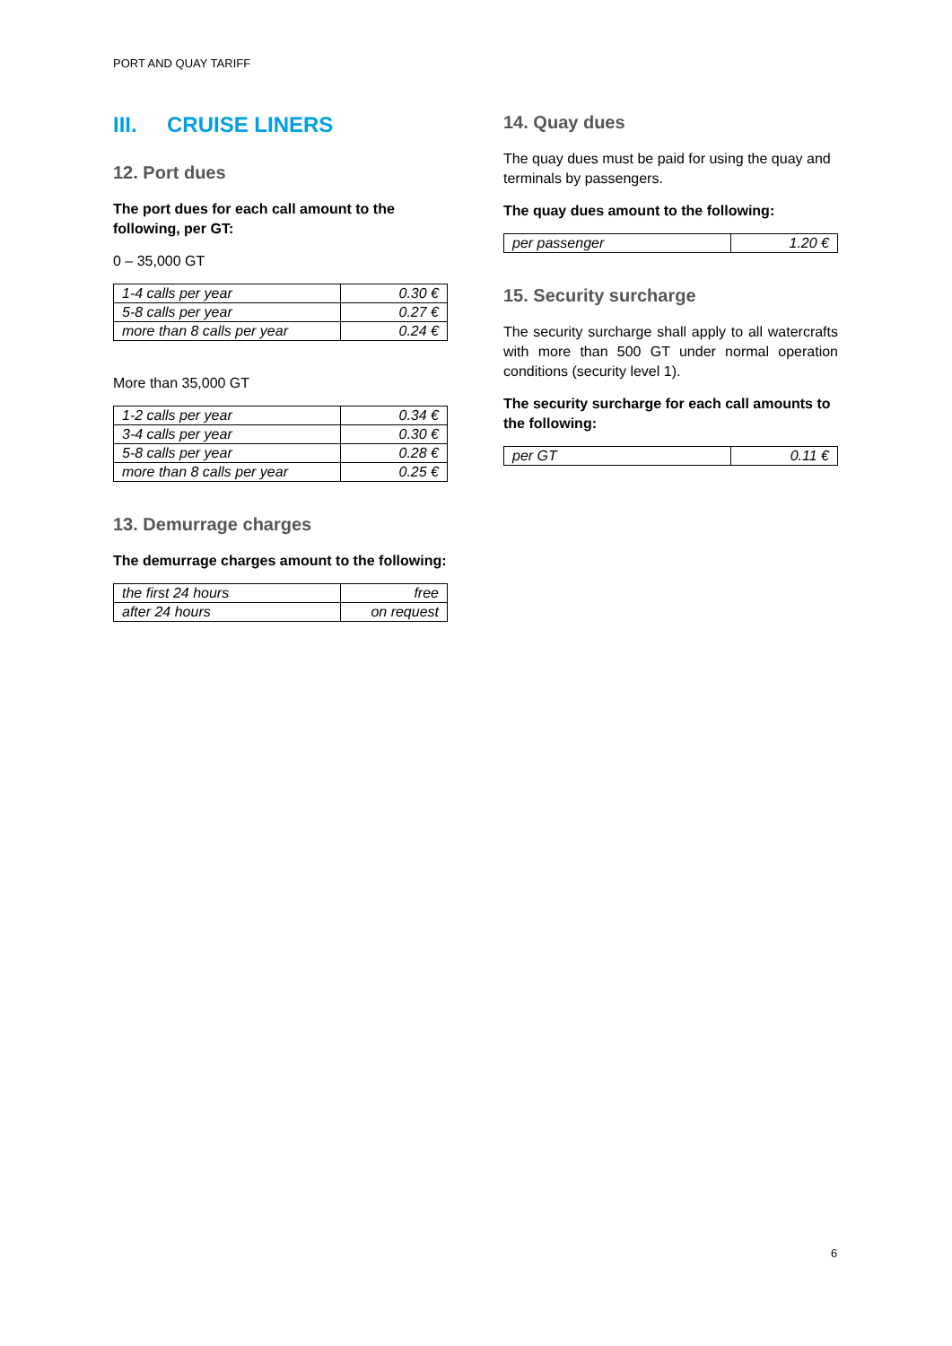PORT AND QUAY TARIFF
III. CRUISE LINERS
12. Port dues
The port dues for each call amount to the following, per GT:
0 – 35,000 GT
| 1-4 calls per year | 0.30 € |
| 5-8 calls per year | 0.27 € |
| more than 8 calls per year | 0.24 € |
More than 35,000 GT
| 1-2 calls per year | 0.34 € |
| 3-4 calls per year | 0.30 € |
| 5-8 calls per year | 0.28 € |
| more than 8 calls per year | 0.25 € |
13. Demurrage charges
The demurrage charges amount to the following:
| the first 24 hours | free |
| after 24 hours | on request |
14. Quay dues
The quay dues must be paid for using the quay and terminals by passengers.
The quay dues amount to the following:
| per passenger | 1.20 € |
15. Security surcharge
The security surcharge shall apply to all watercrafts with more than 500 GT under normal operation conditions (security level 1).
The security surcharge for each call amounts to the following:
| per GT | 0.11 € |
6